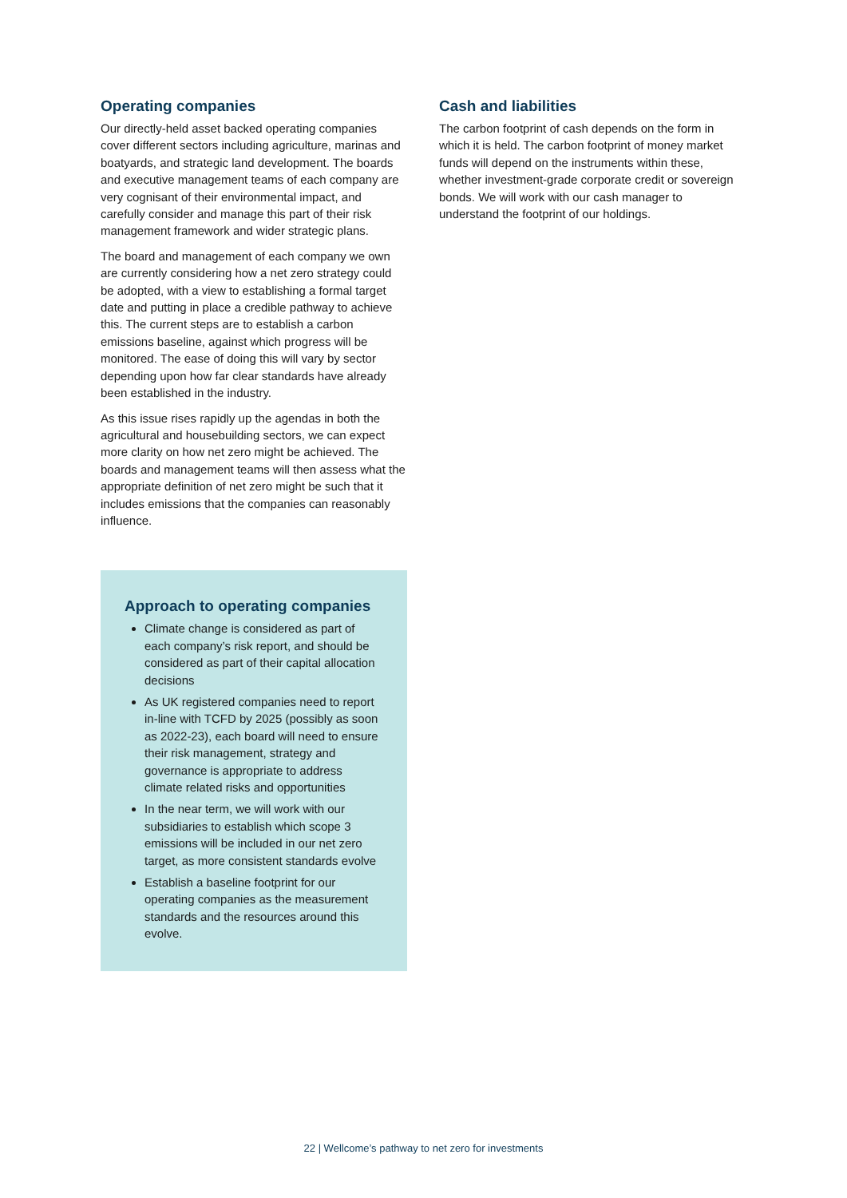Operating companies
Our directly-held asset backed operating companies cover different sectors including agriculture, marinas and boatyards, and strategic land development. The boards and executive management teams of each company are very cognisant of their environmental impact, and carefully consider and manage this part of their risk management framework and wider strategic plans.
The board and management of each company we own are currently considering how a net zero strategy could be adopted, with a view to establishing a formal target date and putting in place a credible pathway to achieve this. The current steps are to establish a carbon emissions baseline, against which progress will be monitored. The ease of doing this will vary by sector depending upon how far clear standards have already been established in the industry.
As this issue rises rapidly up the agendas in both the agricultural and housebuilding sectors, we can expect more clarity on how net zero might be achieved. The boards and management teams will then assess what the appropriate definition of net zero might be such that it includes emissions that the companies can reasonably influence.
Approach to operating companies
Climate change is considered as part of each company’s risk report, and should be considered as part of their capital allocation decisions
As UK registered companies need to report in-line with TCFD by 2025 (possibly as soon as 2022-23), each board will need to ensure their risk management, strategy and governance is appropriate to address climate related risks and opportunities
In the near term, we will work with our subsidiaries to establish which scope 3 emissions will be included in our net zero target, as more consistent standards evolve
Establish a baseline footprint for our operating companies as the measurement standards and the resources around this evolve.
Cash and liabilities
The carbon footprint of cash depends on the form in which it is held. The carbon footprint of money market funds will depend on the instruments within these, whether investment-grade corporate credit or sovereign bonds. We will work with our cash manager to understand the footprint of our holdings.
22 | Wellcome’s pathway to net zero for investments